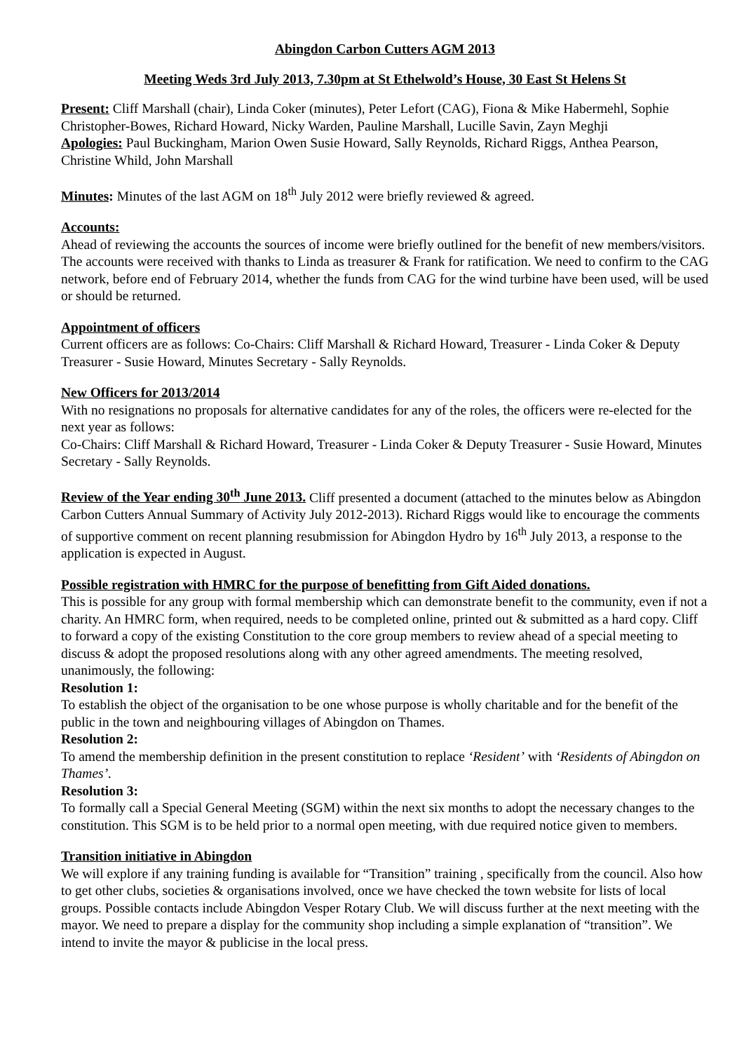Abingdon Carbon Cutters AGM 2013
Meeting Weds 3rd July 2013, 7.30pm at St Ethelwold’s House, 30 East St Helens St
Present: Cliff Marshall (chair), Linda Coker (minutes), Peter Lefort (CAG), Fiona & Mike Habermehl, Sophie Christopher-Bowes, Richard Howard, Nicky Warden, Pauline Marshall, Lucille Savin, Zayn Meghji
Apologies: Paul Buckingham, Marion Owen Susie Howard, Sally Reynolds, Richard Riggs, Anthea Pearson, Christine Whild, John Marshall
Minutes: Minutes of the last AGM on 18<sup>th</sup> July 2012 were briefly reviewed & agreed.
Accounts:
Ahead of reviewing the accounts the sources of income were briefly outlined for the benefit of new members/visitors. The accounts were received with thanks to Linda as treasurer & Frank for ratification. We need to confirm to the CAG network, before end of February 2014, whether the funds from CAG for the wind turbine have been used, will be used or should be returned.
Appointment of officers
Current officers are as follows: Co-Chairs: Cliff Marshall & Richard Howard, Treasurer - Linda Coker & Deputy Treasurer - Susie Howard, Minutes Secretary - Sally Reynolds.
New Officers for 2013/2014
With no resignations no proposals for alternative candidates for any of the roles, the officers were re-elected for the next year as follows:
Co-Chairs: Cliff Marshall & Richard Howard, Treasurer - Linda Coker & Deputy Treasurer - Susie Howard, Minutes Secretary - Sally Reynolds.
Review of the Year ending 30<sup>th</sup> June 2013. Cliff presented a document (attached to the minutes below as Abingdon Carbon Cutters Annual Summary of Activity July 2012-2013). Richard Riggs would like to encourage the comments of supportive comment on recent planning resubmission for Abingdon Hydro by 16<sup>th</sup> July 2013, a response to the application is expected in August.
Possible registration with HMRC for the purpose of benefitting from Gift Aided donations.
This is possible for any group with formal membership which can demonstrate benefit to the community, even if not a charity. An HMRC form, when required, needs to be completed online, printed out & submitted as a hard copy. Cliff to forward a copy of the existing Constitution to the core group members to review ahead of a special meeting to discuss & adopt the proposed resolutions along with any other agreed amendments. The meeting resolved, unanimously, the following:
Resolution 1:
To establish the object of the organisation to be one whose purpose is wholly charitable and for the benefit of the public in the town and neighbouring villages of Abingdon on Thames.
Resolution 2:
To amend the membership definition in the present constitution to replace ‘Resident’ with ‘Residents of Abingdon on Thames’.
Resolution 3:
To formally call a Special General Meeting (SGM) within the next six months to adopt the necessary changes to the constitution. This SGM is to be held prior to a normal open meeting, with due required notice given to members.
Transition initiative in Abingdon
We will explore if any training funding is available for “Transition” training , specifically from the council. Also how to get other clubs, societies & organisations involved, once we have checked the town website for lists of local groups. Possible contacts include Abingdon Vesper Rotary Club. We will discuss further at the next meeting with the mayor. We need to prepare a display for the community shop including a simple explanation of “transition”. We intend to invite the mayor & publicise in the local press.